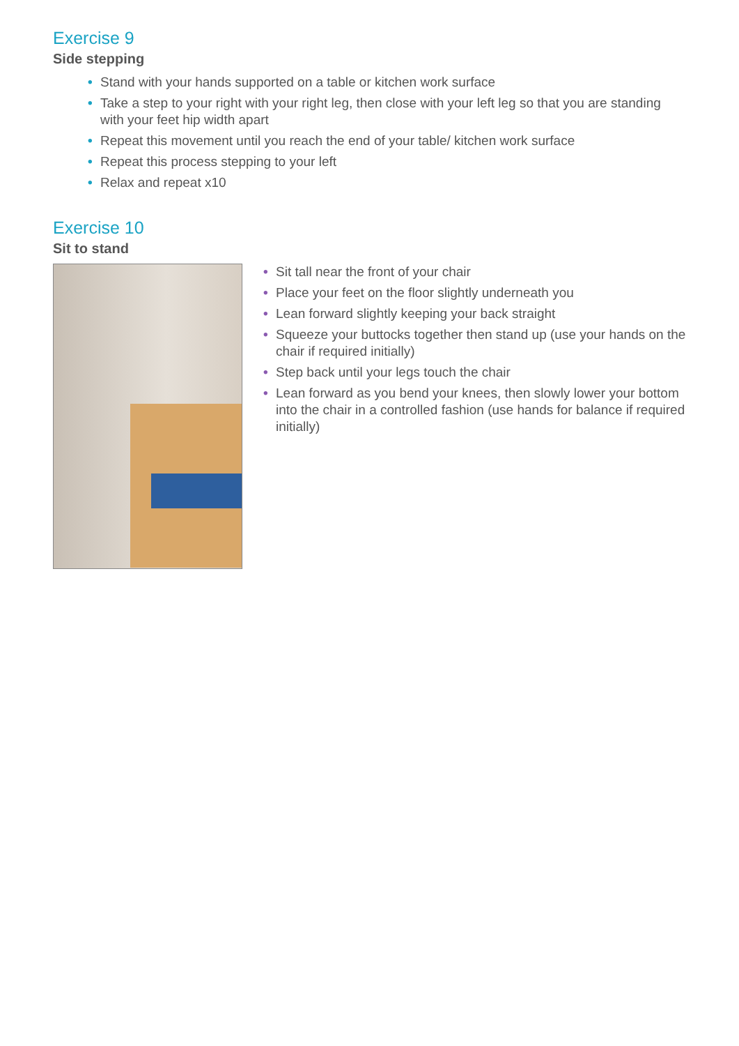Exercise 9
Side stepping
• Stand with your hands supported on a table or kitchen work surface
• Take a step to your right with your right leg, then close with your left leg so that you are standing with your feet hip width apart
• Repeat this movement until you reach the end of your table/ kitchen work surface
• Repeat this process stepping to your left
• Relax and repeat x10
Exercise 10
Sit to stand
• Sit tall near the front of your chair
• Place your feet on the floor slightly underneath you
• Lean forward slightly keeping your back straight
• Squeeze your buttocks together then stand up (use your hands on the chair if required initially)
• Step back until your legs touch the chair
• Lean forward as you bend your knees, then slowly lower your bottom into the chair in a controlled fashion (use hands for balance if required initially)